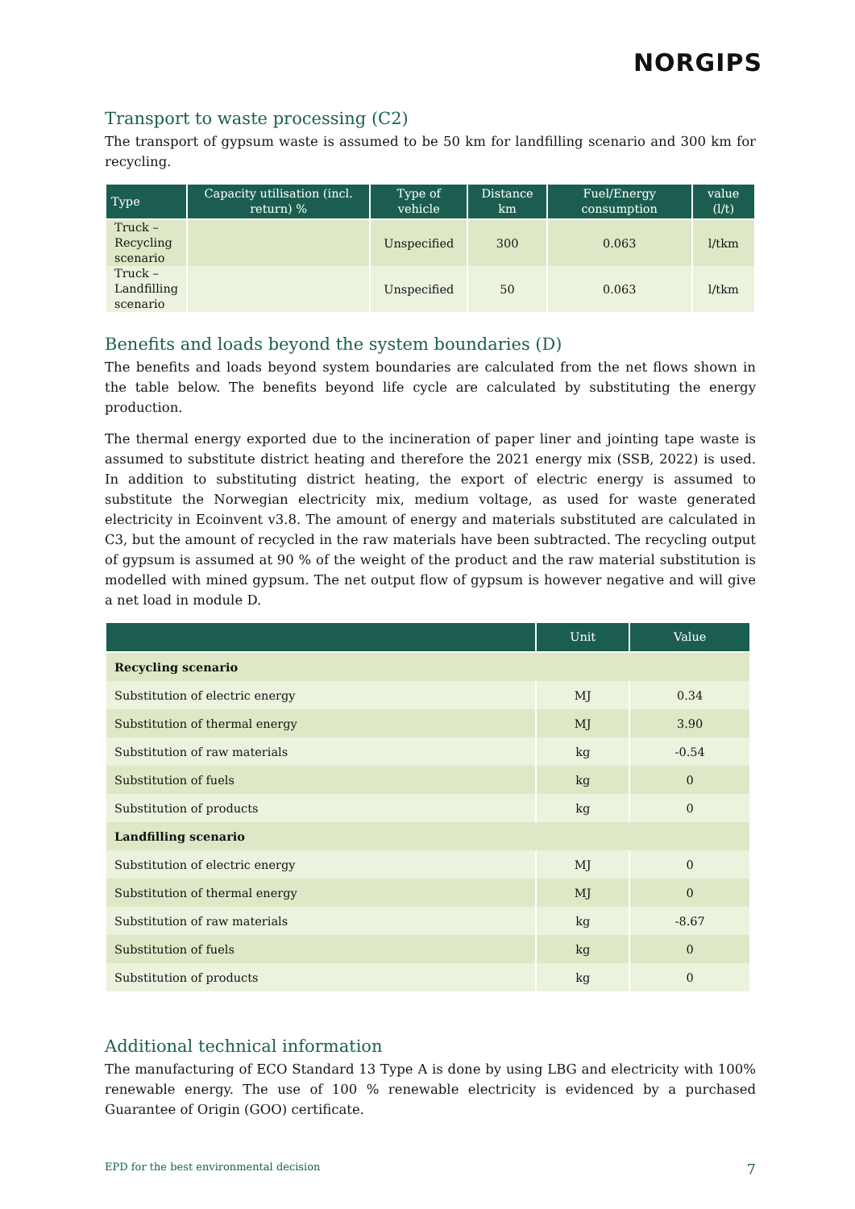NORGIPS
Transport to waste processing (C2)
The transport of gypsum waste is assumed to be 50 km for landfilling scenario and 300 km for recycling.
| Type | Capacity utilisation (incl. return) % | Type of vehicle | Distance km | Fuel/Energy consumption | value (l/t) |
| --- | --- | --- | --- | --- | --- |
| Truck – Recycling scenario | | Unspecified | 300 | 0.063 | l/tkm |
| Truck – Landfilling scenario | | Unspecified | 50 | 0.063 | l/tkm |
Benefits and loads beyond the system boundaries (D)
The benefits and loads beyond system boundaries are calculated from the net flows shown in the table below. The benefits beyond life cycle are calculated by substituting the energy production.
The thermal energy exported due to the incineration of paper liner and jointing tape waste is assumed to substitute district heating and therefore the 2021 energy mix (SSB, 2022) is used. In addition to substituting district heating, the export of electric energy is assumed to substitute the Norwegian electricity mix, medium voltage, as used for waste generated electricity in Ecoinvent v3.8. The amount of energy and materials substituted are calculated in C3, but the amount of recycled in the raw materials have been subtracted. The recycling output of gypsum is assumed at 90 % of the weight of the product and the raw material substitution is modelled with mined gypsum. The net output flow of gypsum is however negative and will give a net load in module D.
| | Unit | Value |
| --- | --- | --- |
| Recycling scenario | | |
| Substitution of electric energy | MJ | 0.34 |
| Substitution of thermal energy | MJ | 3.90 |
| Substitution of raw materials | kg | -0.54 |
| Substitution of fuels | kg | 0 |
| Substitution of products | kg | 0 |
| Landfilling scenario | | |
| Substitution of electric energy | MJ | 0 |
| Substitution of thermal energy | MJ | 0 |
| Substitution of raw materials | kg | -8.67 |
| Substitution of fuels | kg | 0 |
| Substitution of products | kg | 0 |
Additional technical information
The manufacturing of ECO Standard 13 Type A is done by using LBG and electricity with 100% renewable energy. The use of 100 % renewable electricity is evidenced by a purchased Guarantee of Origin (GOO) certificate.
EPD for the best environmental decision 7